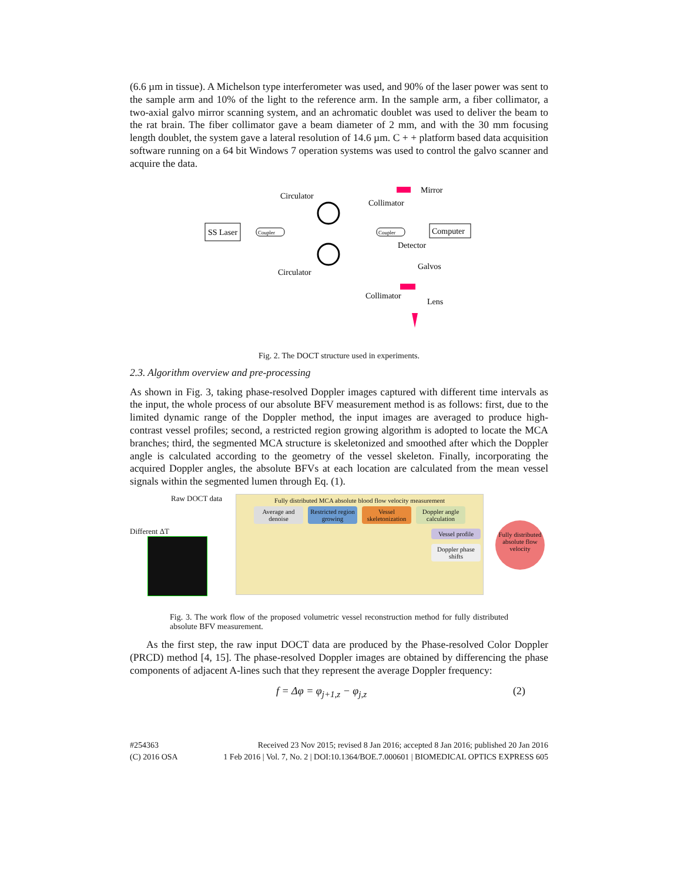(6.6 µm in tissue). A Michelson type interferometer was used, and 90% of the laser power was sent to the sample arm and 10% of the light to the reference arm. In the sample arm, a fiber collimator, a two-axial galvo mirror scanning system, and an achromatic doublet was used to deliver the beam to the rat brain. The fiber collimator gave a beam diameter of 2 mm, and with the 30 mm focusing length doublet, the system gave a lateral resolution of 14.6 µm. C + + platform based data acquisition software running on a 64 bit Windows 7 operation systems was used to control the galvo scanner and acquire the data.
SS Laser
Circulator
Circulator
Coupler
Coupler
Computer
Detector
Galvos
Mirror
Collimator
Collimator
Lens
Fig. 2. The DOCT structure used in experiments.
2.3. Algorithm overview and pre-processing
As shown in Fig. 3, taking phase-resolved Doppler images captured with different time intervals as the input, the whole process of our absolute BFV measurement method is as follows: first, due to the limited dynamic range of the Doppler method, the input images are averaged to produce high-contrast vessel profiles; second, a restricted region growing algorithm is adopted to locate the MCA branches; third, the segmented MCA structure is skeletonized and smoothed after which the Doppler angle is calculated according to the geometry of the vessel skeleton. Finally, incorporating the acquired Doppler angles, the absolute BFVs at each location are calculated from the mean vessel signals within the segmented lumen through Eq. (1).
Raw DOCT data
Different ΔT
Fully distributed MCA absolute blood flow velocity measurement
Average and denoise Restricted region growing Vessel skeletonization Doppler angle calculation
Vessel profile
Doppler phase shifts
Fully distributed absolute flow velocity
Fig. 3. The work flow of the proposed volumetric vessel reconstruction method for fully distributed absolute BFV measurement.
As the first step, the raw input DOCT data are produced by the Phase-resolved Color Doppler (PRCD) method [4, 15]. The phase-resolved Doppler images are obtained by differencing the phase components of adjacent A-lines such that they represent the average Doppler frequency:
f = Δφ = φ<sub>j+1,z</sub> − φ<sub>j,z</sub> (2)
#254363 Received 23 Nov 2015; revised 8 Jan 2016; accepted 8 Jan 2016; published 20 Jan 2016
(C) 2016 OSA 1 Feb 2016 | Vol. 7, No. 2 | DOI:10.1364/BOE.7.000601 | BIOMEDICAL OPTICS EXPRESS 605